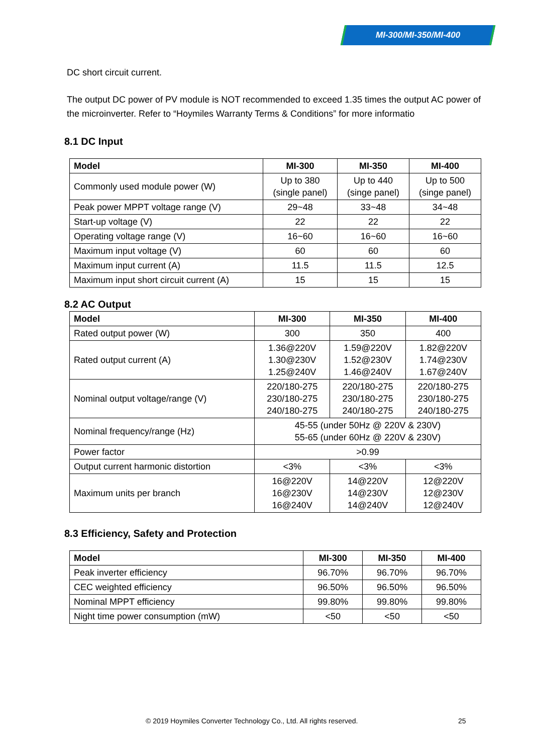MI-300/MI-350/MI-400
DC short circuit current.
The output DC power of PV module is NOT recommended to exceed 1.35 times the output AC power of the microinverter. Refer to “Hoymiles Warranty Terms & Conditions” for more informatio
8.1 DC Input
| Model | MI-300 | MI-350 | MI-400 |
| --- | --- | --- | --- |
| Commonly used module power (W) | Up to 380 (single panel) | Up to 440 (singe panel) | Up to 500 (singe panel) |
| Peak power MPPT voltage range (V) | 29~48 | 33~48 | 34~48 |
| Start-up voltage (V) | 22 | 22 | 22 |
| Operating voltage range (V) | 16~60 | 16~60 | 16~60 |
| Maximum input voltage (V) | 60 | 60 | 60 |
| Maximum input current (A) | 11.5 | 11.5 | 12.5 |
| Maximum input short circuit current (A) | 15 | 15 | 15 |
8.2 AC Output
| Model | MI-300 | MI-350 | MI-400 |
| --- | --- | --- | --- |
| Rated output power (W) | 300 | 350 | 400 |
| Rated output current (A) | 1.36@220V 1.30@230V 1.25@240V | 1.59@220V 1.52@230V 1.46@240V | 1.82@220V 1.74@230V 1.67@240V |
| Nominal output voltage/range (V) | 220/180-275 230/180-275 240/180-275 | 220/180-275 230/180-275 240/180-275 | 220/180-275 230/180-275 240/180-275 |
| Nominal frequency/range (Hz) | 45-55 (under 50Hz @ 220V & 230V) 55-65 (under 60Hz @ 220V & 230V) | | |
| Power factor | >0.99 | | |
| Output current harmonic distortion | <3% | <3% | <3% |
| Maximum units per branch | 16@220V 16@230V 16@240V | 14@220V 14@230V 14@240V | 12@220V 12@230V 12@240V |
8.3 Efficiency, Safety and Protection
| Model | MI-300 | MI-350 | MI-400 |
| --- | --- | --- | --- |
| Peak inverter efficiency | 96.70% | 96.70% | 96.70% |
| CEC weighted efficiency | 96.50% | 96.50% | 96.50% |
| Nominal MPPT efficiency | 99.80% | 99.80% | 99.80% |
| Night time power consumption (mW) | <50 | <50 | <50 |
© 2019 Hoymiles Converter Technology Co., Ltd. All rights reserved.
25